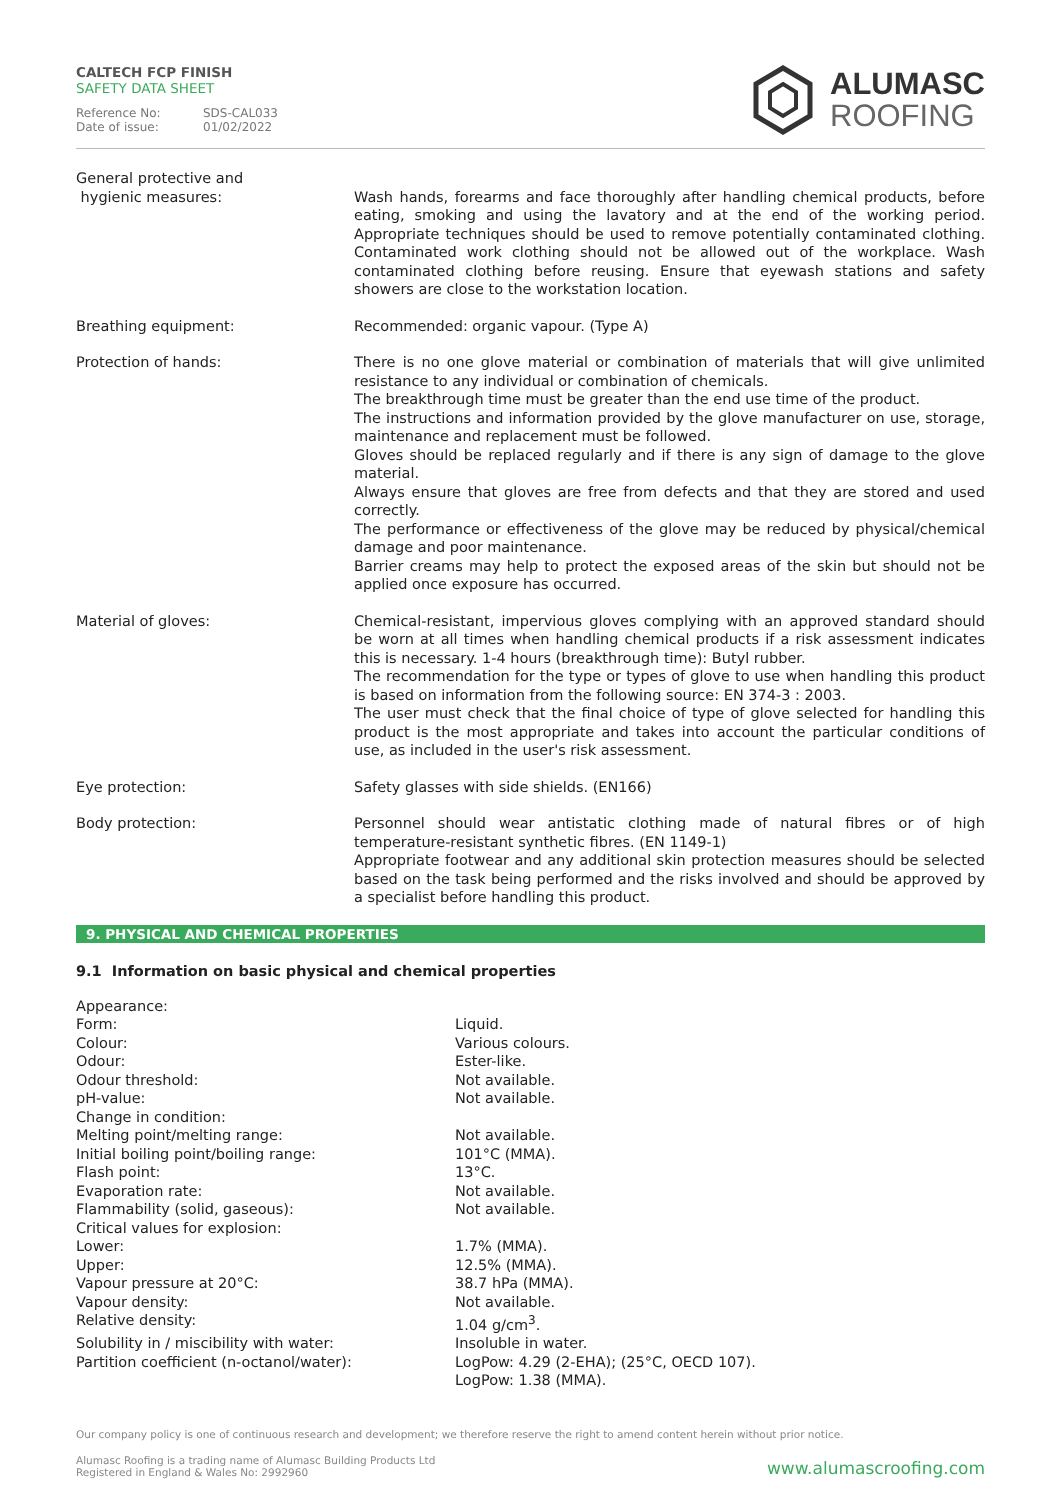CALTECH FCP FINISH
SAFETY DATA SHEET
Reference No: SDS-CAL033
Date of issue: 01/02/2022
ALUMASC
ROOFING
| General protective and hygienic measures: | Wash hands, forearms and face thoroughly after handling chemical products, before eating, smoking and using the lavatory and at the end of the working period. Appropriate techniques should be used to remove potentially contaminated clothing. Contaminated work clothing should not be allowed out of the workplace. Wash contaminated clothing before reusing. Ensure that eyewash stations and safety showers are close to the workstation location. |
| Breathing equipment: | Recommended: organic vapour. (Type A) |
| Protection of hands: | There is no one glove material or combination of materials that will give unlimited resistance to any individual or combination of chemicals. The breakthrough time must be greater than the end use time of the product. The instructions and information provided by the glove manufacturer on use, storage, maintenance and replacement must be followed. Gloves should be replaced regularly and if there is any sign of damage to the glove material. Always ensure that gloves are free from defects and that they are stored and used correctly. The performance or effectiveness of the glove may be reduced by physical/chemical damage and poor maintenance. Barrier creams may help to protect the exposed areas of the skin but should not be applied once exposure has occurred. |
| Material of gloves: | Chemical-resistant, impervious gloves complying with an approved standard should be worn at all times when handling chemical products if a risk assessment indicates this is necessary. 1-4 hours (breakthrough time): Butyl rubber. The recommendation for the type or types of glove to use when handling this product is based on information from the following source: EN 374-3 : 2003. The user must check that the final choice of type of glove selected for handling this product is the most appropriate and takes into account the particular conditions of use, as included in the user's risk assessment. |
| Eye protection: | Safety glasses with side shields. (EN166) |
| Body protection: | Personnel should wear antistatic clothing made of natural fibres or of high temperature-resistant synthetic fibres. (EN 1149-1) Appropriate footwear and any additional skin protection measures should be selected based on the task being performed and the risks involved and should be approved by a specialist before handling this product. |
9. PHYSICAL AND CHEMICAL PROPERTIES
9.1 Information on basic physical and chemical properties
| Appearance: | |
| Form: | Liquid. |
| Colour: | Various colours. |
| Odour: | Ester-like. |
| Odour threshold: | Not available. |
| pH-value: | Not available. |
| Change in condition: | |
| Melting point/melting range: | Not available. |
| Initial boiling point/boiling range: | 101°C (MMA). |
| Flash point: | 13°C. |
| Evaporation rate: | Not available. |
| Flammability (solid, gaseous): | Not available. |
| Critical values for explosion: | |
| Lower: | 1.7% (MMA). |
| Upper: | 12.5% (MMA). |
| Vapour pressure at 20°C: | 38.7 hPa (MMA). |
| Vapour density: | Not available. |
| Relative density: | 1.04 g/cm<sup>3</sup>. |
| Solubility in / miscibility with water: | Insoluble in water. |
| Partition coefficient (n-octanol/water): | LogPow: 4.29 (2-EHA); (25°C, OECD 107). LogPow: 1.38 (MMA). |
Our company policy is one of continuous research and development; we therefore reserve the right to amend content herein without prior notice.
Alumasc Roofing is a trading name of Alumasc Building Products Ltd
Registered in England & Wales No: 2992960
www.alumascroofing.com